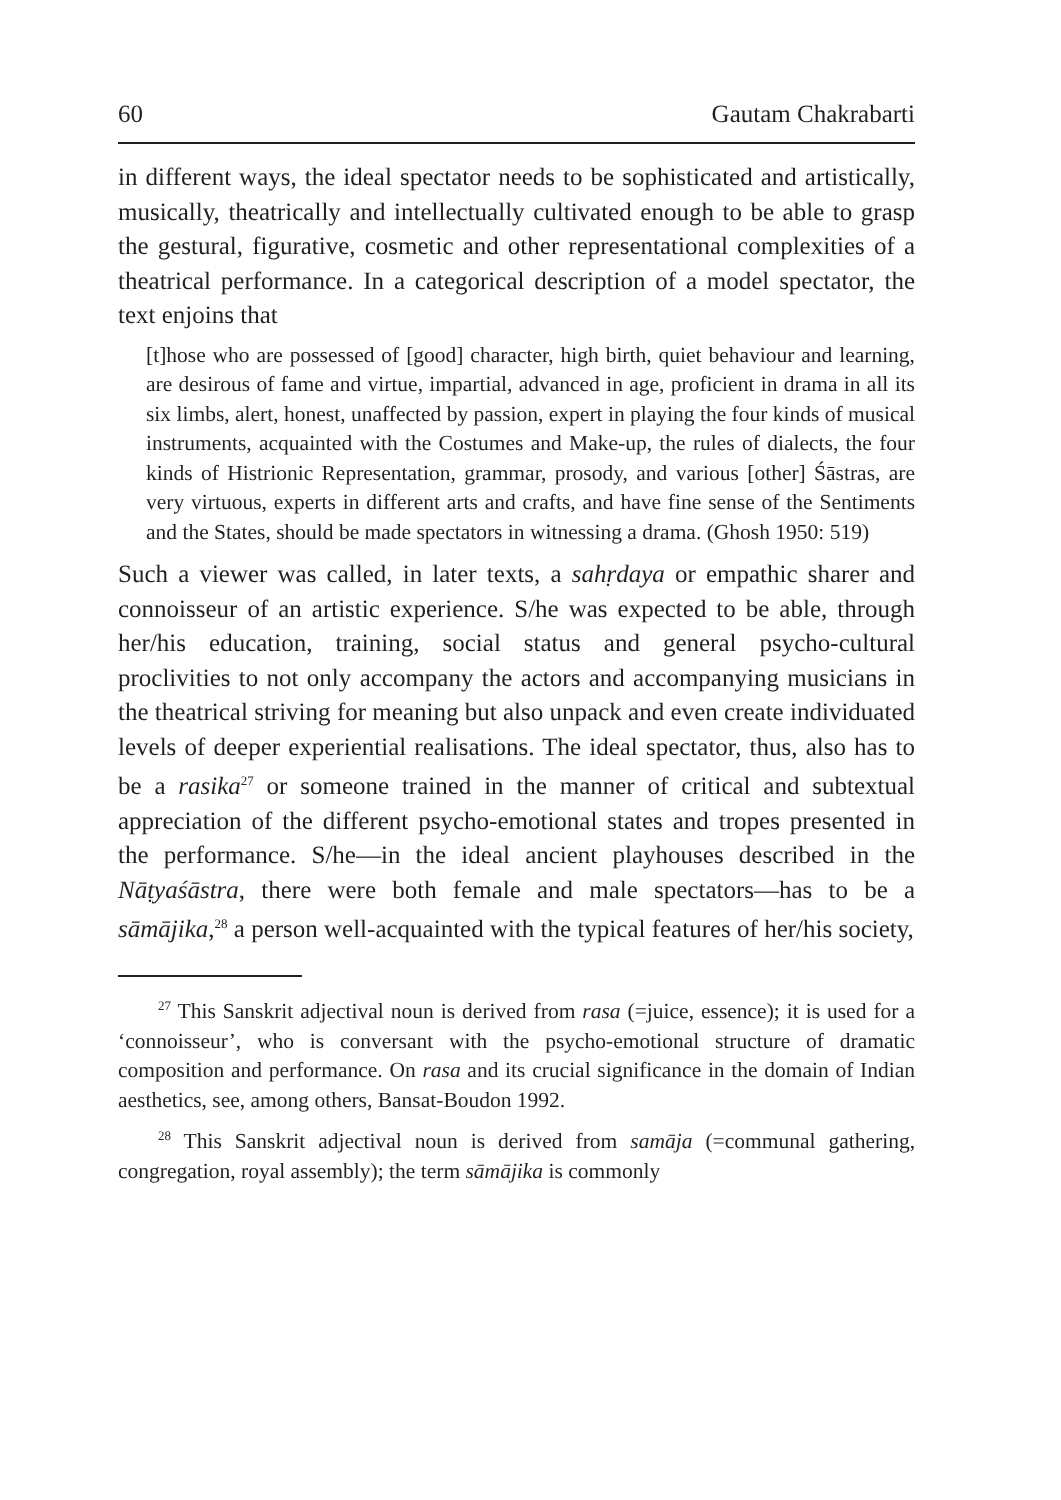60 Gautam Chakrabarti
in different ways, the ideal spectator needs to be sophisticated and artistically, musically, theatrically and intellectually cultivated enough to be able to grasp the gestural, figurative, cosmetic and other representational complexities of a theatrical performance. In a categorical description of a model spectator, the text enjoins that
[t]hose who are possessed of [good] character, high birth, quiet behaviour and learning, are desirous of fame and virtue, impartial, advanced in age, proficient in drama in all its six limbs, alert, honest, unaffected by passion, expert in playing the four kinds of musical instruments, acquainted with the Costumes and Make-up, the rules of dialects, the four kinds of Histrionic Representation, grammar, prosody, and various [other] Śāstras, are very virtuous, experts in different arts and crafts, and have fine sense of the Sentiments and the States, should be made spectators in witnessing a drama. (Ghosh 1950: 519)
Such a viewer was called, in later texts, a sahṛdaya or empathic sharer and connoisseur of an artistic experience. S/he was expected to be able, through her/his education, training, social status and general psycho-cultural proclivities to not only accompany the actors and accompanying musicians in the theatrical striving for meaning but also unpack and even create individuated levels of deeper experiential realisations. The ideal spectator, thus, also has to be a rasika<sup>27</sup> or someone trained in the manner of critical and subtextual appreciation of the different psycho-emotional states and tropes presented in the performance. S/he—in the ideal ancient playhouses described in the Nāṭyaśāstra, there were both female and male spectators—has to be a sāmājika,<sup>28</sup> a person well-acquainted with the typical features of her/his society,
<sup>27</sup> This Sanskrit adjectival noun is derived from rasa (=juice, essence); it is used for a ‘connoisseur’, who is conversant with the psycho-emotional structure of dramatic composition and performance. On rasa and its crucial significance in the domain of Indian aesthetics, see, among others, Bansat-Boudon 1992.
<sup>28</sup> This Sanskrit adjectival noun is derived from samāja (=communal gathering, congregation, royal assembly); the term sāmājika is commonly